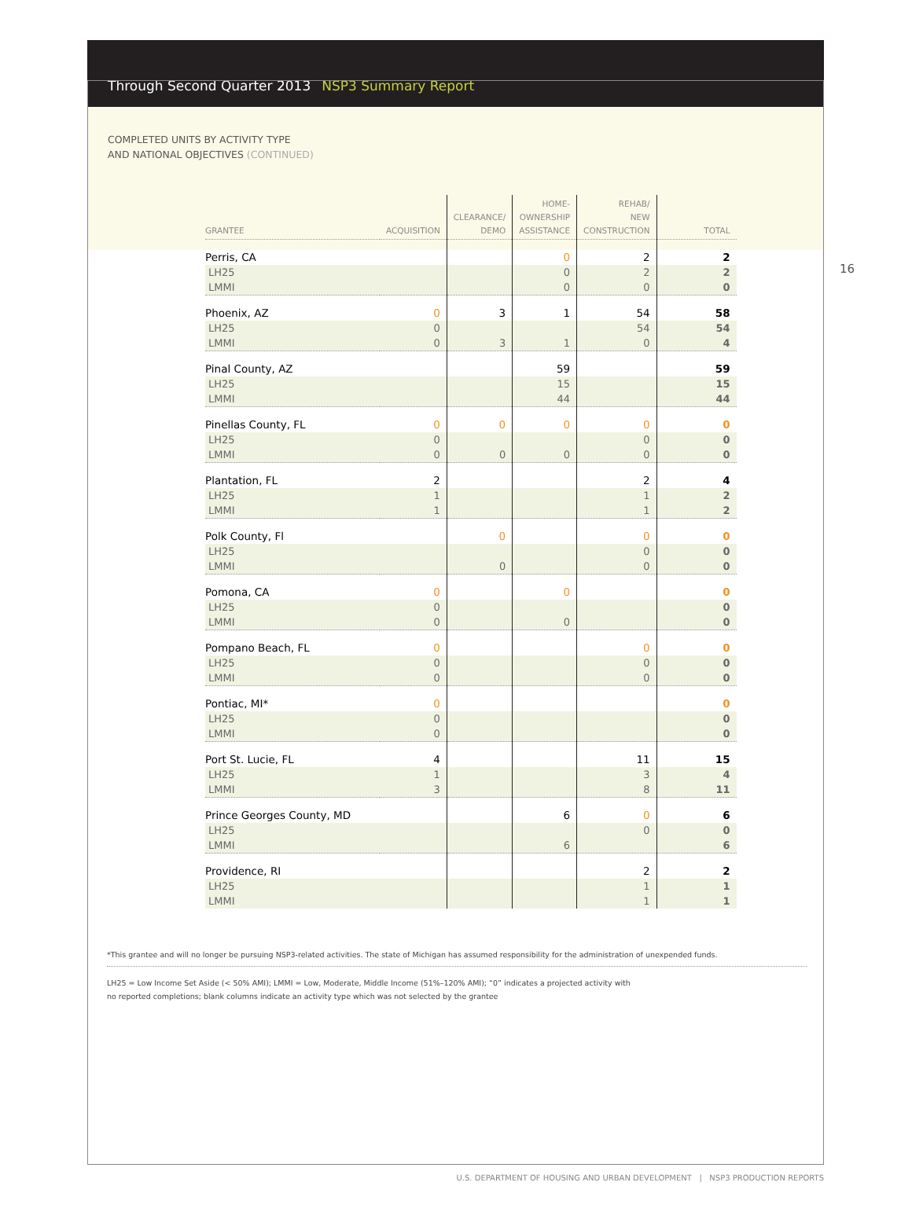Through Second Quarter 2013 NSP3 Summary Report
COMPLETED UNITS BY ACTIVITY TYPE
AND NATIONAL OBJECTIVES (CONTINUED)
16
| GRANTEE | ACQUISITION | CLEARANCE/ DEMO | HOME- OWNERSHIP ASSISTANCE | REHAB/ NEW CONSTRUCTION | TOTAL |
| --- | --- | --- | --- | --- | --- |
| Perris, CA | | | 0 | 2 | 2 |
| LH25 | | | 0 | 2 | 2 |
| LMMI | | | 0 | 0 | 0 |
| Phoenix, AZ | 0 | 3 | 1 | 54 | 58 |
| LH25 | 0 | | | 54 | 54 |
| LMMI | 0 | 3 | 1 | 0 | 4 |
| Pinal County, AZ | | | 59 | | 59 |
| LH25 | | | 15 | | 15 |
| LMMI | | | 44 | | 44 |
| Pinellas County, FL | 0 | 0 | 0 | 0 | 0 |
| LH25 | 0 | | | 0 | 0 |
| LMMI | 0 | 0 | 0 | 0 | 0 |
| Plantation, FL | 2 | | | 2 | 4 |
| LH25 | 1 | | | 1 | 2 |
| LMMI | 1 | | | 1 | 2 |
| Polk County, Fl | | 0 | | 0 | 0 |
| LH25 | | | | 0 | 0 |
| LMMI | | 0 | | 0 | 0 |
| Pomona, CA | 0 | | 0 | | 0 |
| LH25 | 0 | | | | 0 |
| LMMI | 0 | | 0 | | 0 |
| Pompano Beach, FL | 0 | | | 0 | 0 |
| LH25 | 0 | | | 0 | 0 |
| LMMI | 0 | | | 0 | 0 |
| Pontiac, MI* | 0 | | | | 0 |
| LH25 | 0 | | | | 0 |
| LMMI | 0 | | | | 0 |
| Port St. Lucie, FL | 4 | | | 11 | 15 |
| LH25 | 1 | | | 3 | 4 |
| LMMI | 3 | | | 8 | 11 |
| Prince Georges County, MD | | | 6 | 0 | 6 |
| LH25 | | | | 0 | 0 |
| LMMI | | | 6 | | 6 |
| Providence, RI | | | | 2 | 2 |
| LH25 | | | | 1 | 1 |
| LMMI | | | | 1 | 1 |
*This grantee and will no longer be pursuing NSP3-related activities. The state of Michigan has assumed responsibility for the administration of unexpended funds.
LH25 = Low Income Set Aside (< 50% AMI); LMMI = Low, Moderate, Middle Income (51%–120% AMI); “0” indicates a projected activity with
no reported completions; blank columns indicate an activity type which was not selected by the grantee
U.S. DEPARTMENT OF HOUSING AND URBAN DEVELOPMENT | NSP3 PRODUCTION REPORTS